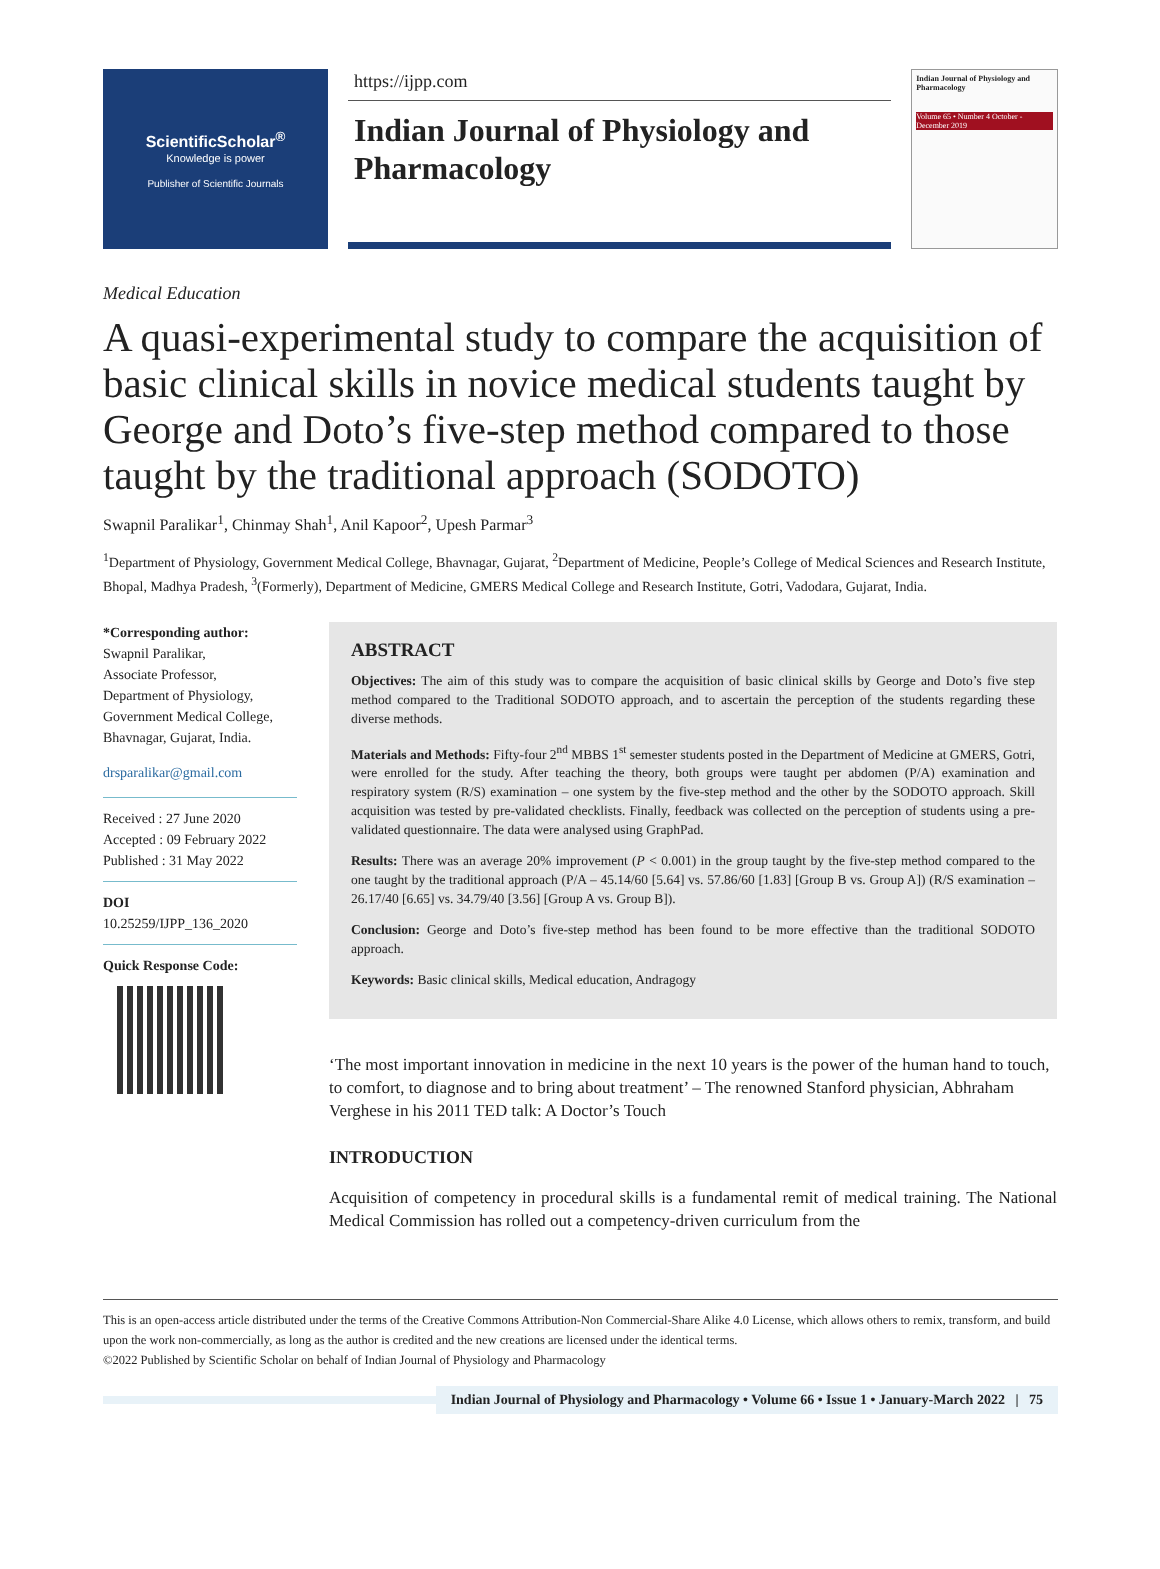ScientificScholar<sup>®</sup>
Knowledge is power
Publisher of Scientific Journals
https://ijpp.com
Indian Journal of Physiology and Pharmacology
Indian Journal of Physiology and Pharmacology
Volume 65 • Number 4 October - December 2019
Medical Education
A quasi-experimental study to compare the acquisition of basic clinical skills in novice medical students taught by George and Doto’s five-step method compared to those taught by the traditional approach (SODOTO)
Swapnil Paralikar<sup>1</sup>, Chinmay Shah<sup>1</sup>, Anil Kapoor<sup>2</sup>, Upesh Parmar<sup>3</sup>
<sup>1</sup> Department of Physiology, Government Medical College, Bhavnagar, Gujarat, <sup>2</sup>Department of Medicine, People’s College of Medical Sciences and Research Institute, Bhopal, Madhya Pradesh, <sup>3</sup>(Formerly), Department of Medicine, GMERS Medical College and Research Institute, Gotri, Vadodara, Gujarat, India.
*Corresponding author:
Swapnil Paralikar,
Associate Professor,
Department of Physiology,
Government Medical College,
Bhavnagar, Gujarat, India.
drsparalikar@gmail.com
Received : 27 June 2020
Accepted : 09 February 2022
Published : 31 May 2022
DOI
10.25259/IJPP_136_2020
Quick Response Code:
ABSTRACT
Objectives: The aim of this study was to compare the acquisition of basic clinical skills by George and Doto’s five step method compared to the Traditional SODOTO approach, and to ascertain the perception of the students regarding these diverse methods.
Materials and Methods: Fifty-four 2<sup>nd</sup> MBBS 1<sup>st</sup> semester students posted in the Department of Medicine at GMERS, Gotri, were enrolled for the study. After teaching the theory, both groups were taught per abdomen (P/A) examination and respiratory system (R/S) examination – one system by the five-step method and the other by the SODOTO approach. Skill acquisition was tested by pre-validated checklists. Finally, feedback was collected on the perception of students using a pre-validated questionnaire. The data were analysed using GraphPad.
Results: There was an average 20% improvement (P < 0.001) in the group taught by the five-step method compared to the one taught by the traditional approach (P/A – 45.14/60 [5.64] vs. 57.86/60 [1.83] [Group B vs. Group A]) (R/S examination – 26.17/40 [6.65] vs. 34.79/40 [3.56] [Group A vs. Group B]).
Conclusion: George and Doto’s five-step method has been found to be more effective than the traditional SODOTO approach.
Keywords: Basic clinical skills, Medical education, Andragogy
‘The most important innovation in medicine in the next 10 years is the power of the human hand to touch, to comfort, to diagnose and to bring about treatment’ – The renowned Stanford physician, Abhraham Verghese in his 2011 TED talk: A Doctor’s Touch
INTRODUCTION
Acquisition of competency in procedural skills is a fundamental remit of medical training. The National Medical Commission has rolled out a competency-driven curriculum from the
This is an open-access article distributed under the terms of the Creative Commons Attribution-Non Commercial-Share Alike 4.0 License, which allows others to remix, transform, and build upon the work non-commercially, as long as the author is credited and the new creations are licensed under the identical terms.
©2022 Published by Scientific Scholar on behalf of Indian Journal of Physiology and Pharmacology
Indian Journal of Physiology and Pharmacology • Volume 66 • Issue 1 • January-March 2022 | 75